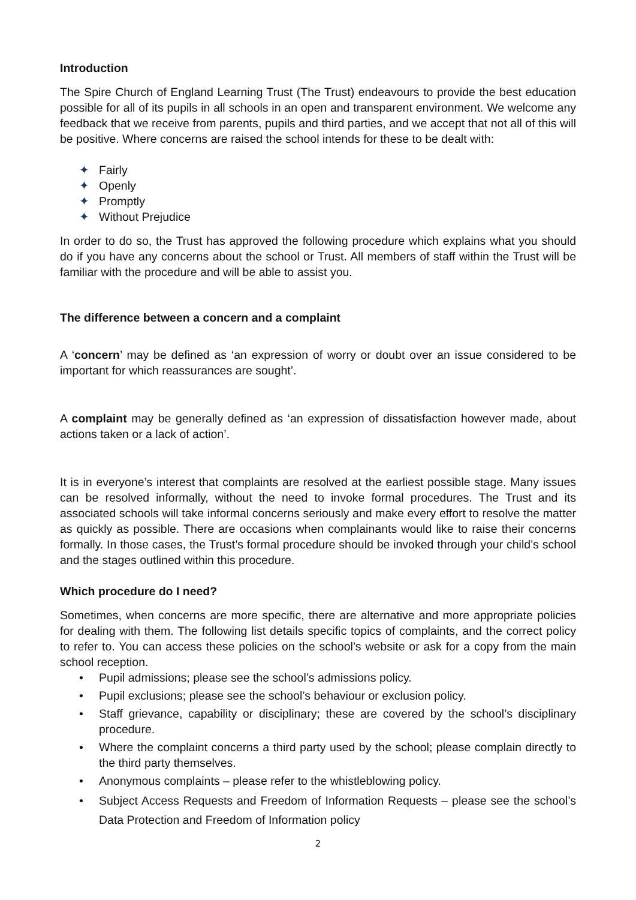Introduction
The Spire Church of England Learning Trust (The Trust) endeavours to provide the best education possible for all of its pupils in all schools in an open and transparent environment. We welcome any feedback that we receive from parents, pupils and third parties, and we accept that not all of this will be positive. Where concerns are raised the school intends for these to be dealt with:
✦ Fairly
✦ Openly
✦ Promptly
✦ Without Prejudice
In order to do so, the Trust has approved the following procedure which explains what you should do if you have any concerns about the school or Trust. All members of staff within the Trust will be familiar with the procedure and will be able to assist you.
The difference between a concern and a complaint
A ‘concern’ may be defined as ‘an expression of worry or doubt over an issue considered to be important for which reassurances are sought’.
A complaint may be generally defined as ‘an expression of dissatisfaction however made, about actions taken or a lack of action’.
It is in everyone’s interest that complaints are resolved at the earliest possible stage. Many issues can be resolved informally, without the need to invoke formal procedures. The Trust and its associated schools will take informal concerns seriously and make every effort to resolve the matter as quickly as possible. There are occasions when complainants would like to raise their concerns formally. In those cases, the Trust’s formal procedure should be invoked through your child’s school and the stages outlined within this procedure.
Which procedure do I need?
Sometimes, when concerns are more specific, there are alternative and more appropriate policies for dealing with them. The following list details specific topics of complaints, and the correct policy to refer to. You can access these policies on the school’s website or ask for a copy from the main school reception.
• Pupil admissions; please see the school’s admissions policy.
• Pupil exclusions; please see the school’s behaviour or exclusion policy.
• Staff grievance, capability or disciplinary; these are covered by the school’s disciplinary procedure.
• Where the complaint concerns a third party used by the school; please complain directly to the third party themselves.
• Anonymous complaints – please refer to the whistleblowing policy.
• Subject Access Requests and Freedom of Information Requests – please see the school’s Data Protection and Freedom of Information policy
2